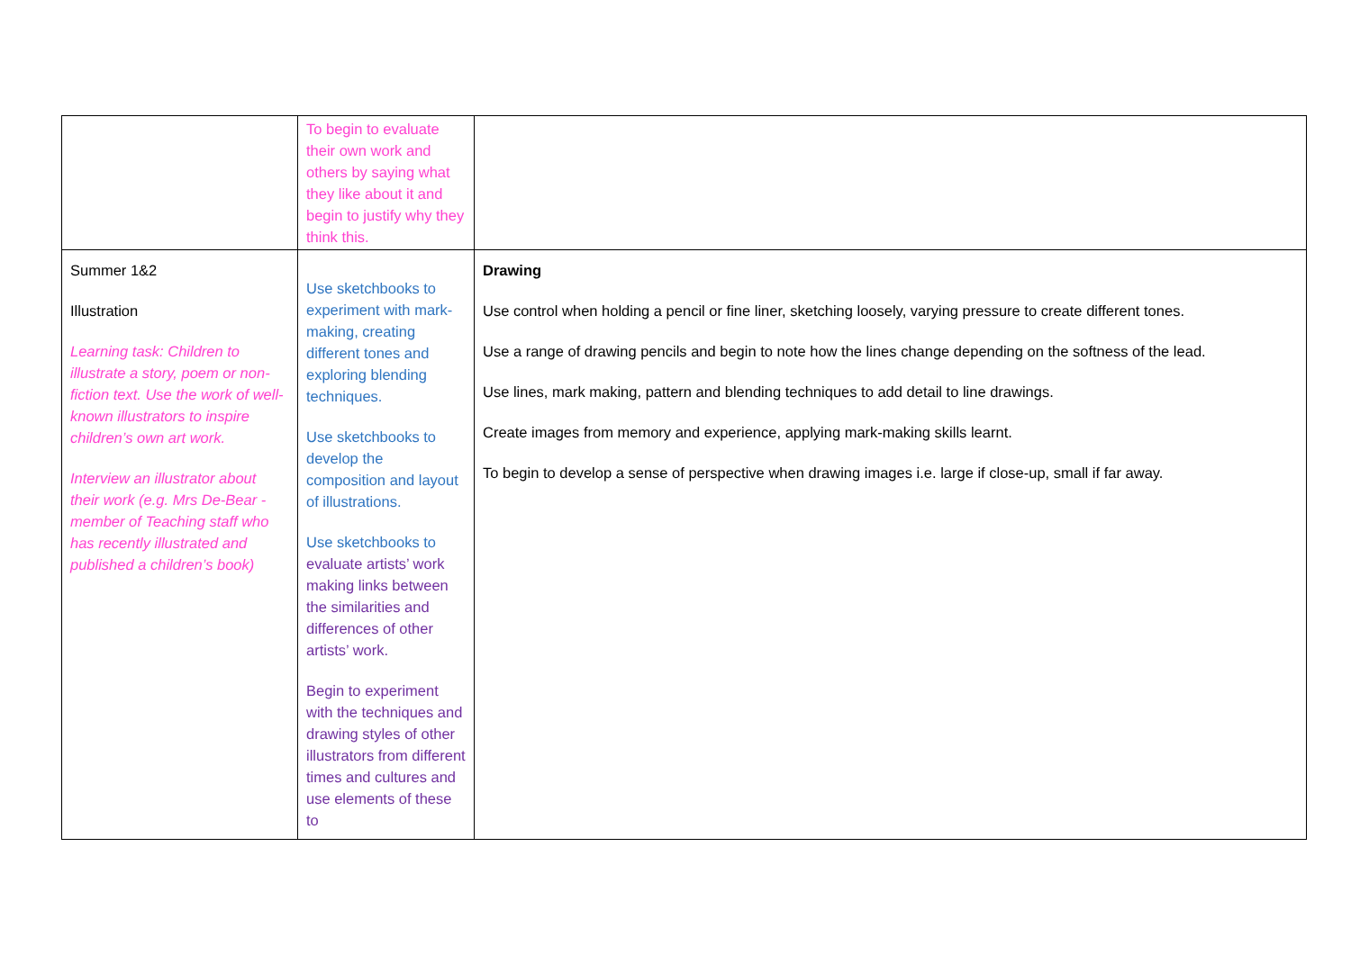| | To begin to evaluate their own work and others by saying what they like about it and begin to justify why they think this. | |
| Summer 1&2 Illustration Learning task: Children to illustrate a story, poem or non-fiction text. Use the work of well-known illustrators to inspire children’s own art work. Interview an illustrator about their work (e.g. Mrs De-Bear - member of Teaching staff who has recently illustrated and published a children’s book) | Use sketchbooks to experiment with mark-making, creating different tones and exploring blending techniques. Use sketchbooks to develop the composition and layout of illustrations. Use sketchbooks to evaluate artists’ work making links between the similarities and differences of other artists’ work. Begin to experiment with the techniques and drawing styles of other illustrators from different times and cultures and use elements of these to | Drawing Use control when holding a pencil or fine liner, sketching loosely, varying pressure to create different tones. Use a range of drawing pencils and begin to note how the lines change depending on the softness of the lead. Use lines, mark making, pattern and blending techniques to add detail to line drawings. Create images from memory and experience, applying mark-making skills learnt. To begin to develop a sense of perspective when drawing images i.e. large if close-up, small if far away. |